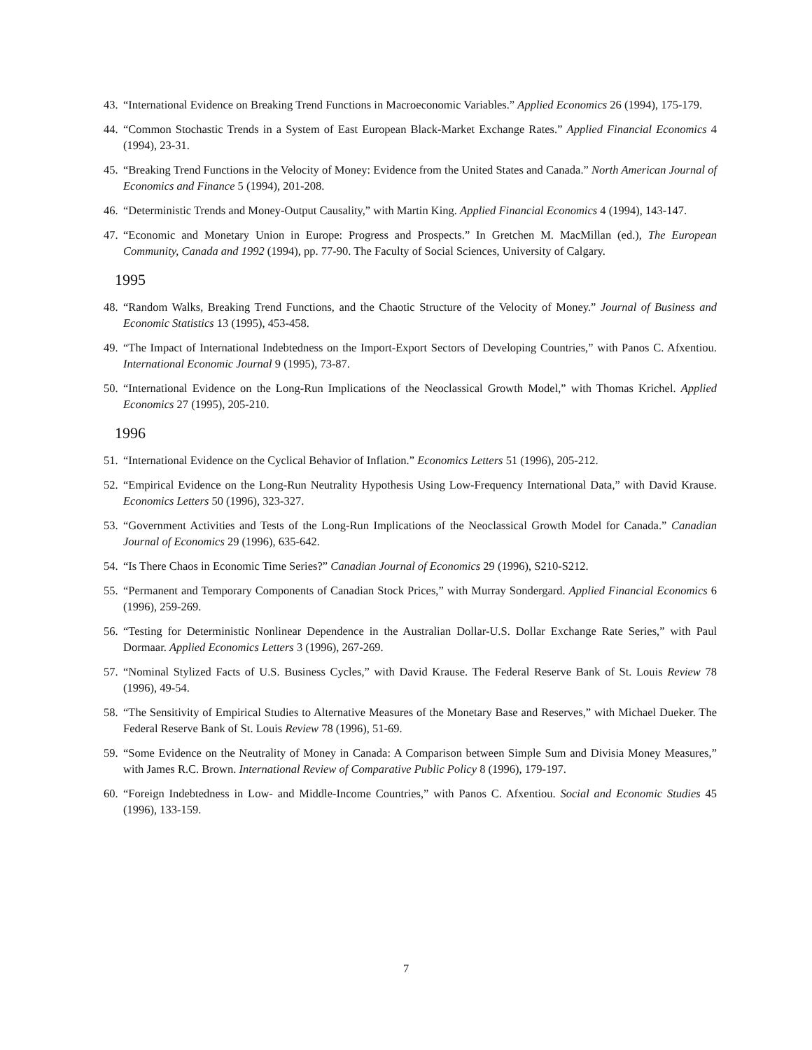43. “International Evidence on Breaking Trend Functions in Macroeconomic Variables.” Applied Economics 26 (1994), 175-179.
44. “Common Stochastic Trends in a System of East European Black-Market Exchange Rates.” Applied Financial Economics 4 (1994), 23-31.
45. “Breaking Trend Functions in the Velocity of Money: Evidence from the United States and Canada.” North American Journal of Economics and Finance 5 (1994), 201-208.
46. “Deterministic Trends and Money-Output Causality,” with Martin King. Applied Financial Economics 4 (1994), 143-147.
47. “Economic and Monetary Union in Europe: Progress and Prospects.” In Gretchen M. MacMillan (ed.), The European Community, Canada and 1992 (1994), pp. 77-90. The Faculty of Social Sciences, University of Calgary.
1995
48. “Random Walks, Breaking Trend Functions, and the Chaotic Structure of the Velocity of Money.” Journal of Business and Economic Statistics 13 (1995), 453-458.
49. “The Impact of International Indebtedness on the Import-Export Sectors of Developing Countries,” with Panos C. Afxentiou. International Economic Journal 9 (1995), 73-87.
50. “International Evidence on the Long-Run Implications of the Neoclassical Growth Model,” with Thomas Krichel. Applied Economics 27 (1995), 205-210.
1996
51. “International Evidence on the Cyclical Behavior of Inflation.” Economics Letters 51 (1996), 205-212.
52. “Empirical Evidence on the Long-Run Neutrality Hypothesis Using Low-Frequency International Data,” with David Krause. Economics Letters 50 (1996), 323-327.
53. “Government Activities and Tests of the Long-Run Implications of the Neoclassical Growth Model for Canada.” Canadian Journal of Economics 29 (1996), 635-642.
54. “Is There Chaos in Economic Time Series?” Canadian Journal of Economics 29 (1996), S210-S212.
55. “Permanent and Temporary Components of Canadian Stock Prices,” with Murray Sondergard. Applied Financial Economics 6 (1996), 259-269.
56. “Testing for Deterministic Nonlinear Dependence in the Australian Dollar-U.S. Dollar Exchange Rate Series,” with Paul Dormaar. Applied Economics Letters 3 (1996), 267-269.
57. “Nominal Stylized Facts of U.S. Business Cycles,” with David Krause. The Federal Reserve Bank of St. Louis Review 78 (1996), 49-54.
58. “The Sensitivity of Empirical Studies to Alternative Measures of the Monetary Base and Reserves,” with Michael Dueker. The Federal Reserve Bank of St. Louis Review 78 (1996), 51-69.
59. “Some Evidence on the Neutrality of Money in Canada: A Comparison between Simple Sum and Divisia Money Measures,” with James R.C. Brown. International Review of Comparative Public Policy 8 (1996), 179-197.
60. “Foreign Indebtedness in Low- and Middle-Income Countries,” with Panos C. Afxentiou. Social and Economic Studies 45 (1996), 133-159.
7